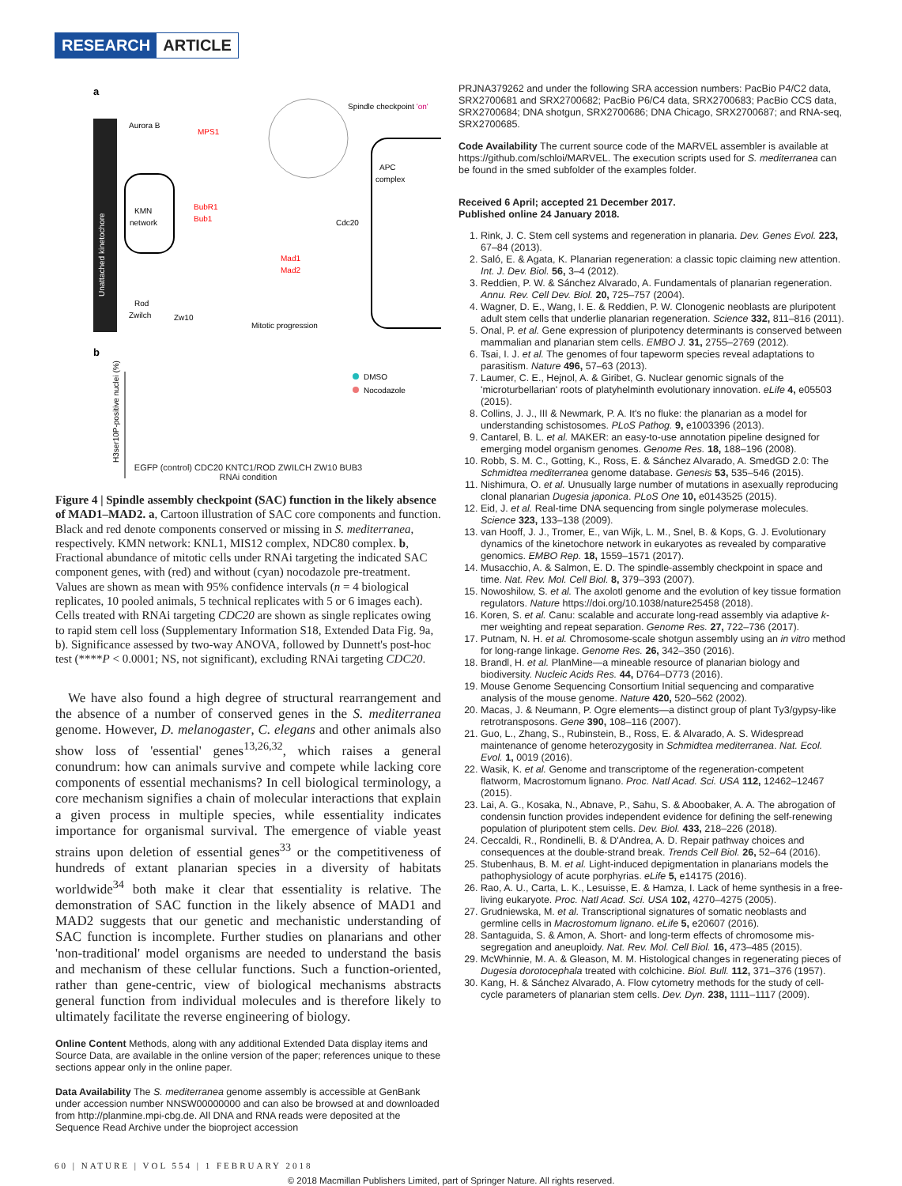RESEARCH ARTICLE
a
Unattached kinetochore
Spindle checkpoint 'on'
Aurora B
MPS1
KMN
network
BubR1
Bub1
Mad1
Mad2
Rod
Zwilch
Zw10
Mitotic progression
APC
complex
Cdc20
b
H3ser10P-positive nuclei (%)
DMSO
Nocodazole
EGFP (control) CDC20 KNTC1/ROD ZWILCH ZW10 BUB3
RNAi condition
Figure 4 | Spindle assembly checkpoint (SAC) function in the likely absence of MAD1–MAD2. a, Cartoon illustration of SAC core components and function. Black and red denote components conserved or missing in S. mediterranea, respectively. KMN network: KNL1, MIS12 complex, NDC80 complex. b, Fractional abundance of mitotic cells under RNAi targeting the indicated SAC component genes, with (red) and without (cyan) nocodazole pre-treatment. Values are shown as mean with 95% confidence intervals (n = 4 biological replicates, 10 pooled animals, 5 technical replicates with 5 or 6 images each). Cells treated with RNAi targeting CDC20 are shown as single replicates owing to rapid stem cell loss (Supplementary Information S18, Extended Data Fig. 9a, b). Significance assessed by two-way ANOVA, followed by Dunnett's post-hoc test (****P < 0.0001; NS, not significant), excluding RNAi targeting CDC20.
We have also found a high degree of structural rearrangement and the absence of a number of conserved genes in the S. mediterranea genome. However, D. melanogaster, C. elegans and other animals also show loss of 'essential' genes<sup>13,26,32</sup>, which raises a general conundrum: how can animals survive and compete while lacking core components of essential mechanisms? In cell biological terminology, a core mechanism signifies a chain of molecular interactions that explain a given process in multiple species, while essentiality indicates importance for organismal survival. The emergence of viable yeast strains upon deletion of essential genes<sup>33</sup> or the competitiveness of hundreds of extant planarian species in a diversity of habitats worldwide<sup>34</sup> both make it clear that essentiality is relative. The demonstration of SAC function in the likely absence of MAD1 and MAD2 suggests that our genetic and mechanistic understanding of SAC function is incomplete. Further studies on planarians and other 'non-traditional' model organisms are needed to understand the basis and mechanism of these cellular functions. Such a function-oriented, rather than gene-centric, view of biological mechanisms abstracts general function from individual molecules and is therefore likely to ultimately facilitate the reverse engineering of biology.
Online Content Methods, along with any additional Extended Data display items and Source Data, are available in the online version of the paper; references unique to these sections appear only in the online paper.
Data Availability The S. mediterranea genome assembly is accessible at GenBank under accession number NNSW00000000 and can also be browsed at and downloaded from http://planmine.mpi-cbg.de. All DNA and RNA reads were deposited at the Sequence Read Archive under the bioproject accession
PRJNA379262 and under the following SRA accession numbers: PacBio P4/C2 data, SRX2700681 and SRX2700682; PacBio P6/C4 data, SRX2700683; PacBio CCS data, SRX2700684; DNA shotgun, SRX2700686; DNA Chicago, SRX2700687; and RNA-seq, SRX2700685.
Code Availability The current source code of the MARVEL assembler is available at https://github.com/schloi/MARVEL. The execution scripts used for S. mediterranea can be found in the smed subfolder of the examples folder.
Received 6 April; accepted 21 December 2017.
Published online 24 January 2018.
1. Rink, J. C. Stem cell systems and regeneration in planaria. Dev. Genes Evol. 223, 67–84 (2013).
2. Saló, E. & Agata, K. Planarian regeneration: a classic topic claiming new attention. Int. J. Dev. Biol. 56, 3–4 (2012).
3. Reddien, P. W. & Sánchez Alvarado, A. Fundamentals of planarian regeneration. Annu. Rev. Cell Dev. Biol. 20, 725–757 (2004).
4. Wagner, D. E., Wang, I. E. & Reddien, P. W. Clonogenic neoblasts are pluripotent adult stem cells that underlie planarian regeneration. Science 332, 811–816 (2011).
5. Onal, P. et al. Gene expression of pluripotency determinants is conserved between mammalian and planarian stem cells. EMBO J. 31, 2755–2769 (2012).
6. Tsai, I. J. et al. The genomes of four tapeworm species reveal adaptations to parasitism. Nature 496, 57–63 (2013).
7. Laumer, C. E., Hejnol, A. & Giribet, G. Nuclear genomic signals of the 'microturbellarian' roots of platyhelminth evolutionary innovation. eLife 4, e05503 (2015).
8. Collins, J. J., III & Newmark, P. A. It's no fluke: the planarian as a model for understanding schistosomes. PLoS Pathog. 9, e1003396 (2013).
9. Cantarel, B. L. et al. MAKER: an easy-to-use annotation pipeline designed for emerging model organism genomes. Genome Res. 18, 188–196 (2008).
10. Robb, S. M. C., Gotting, K., Ross, E. & Sánchez Alvarado, A. SmedGD 2.0: The Schmidtea mediterranea genome database. Genesis 53, 535–546 (2015).
11. Nishimura, O. et al. Unusually large number of mutations in asexually reproducing clonal planarian Dugesia japonica. PLoS One 10, e0143525 (2015).
12. Eid, J. et al. Real-time DNA sequencing from single polymerase molecules. Science 323, 133–138 (2009).
13. van Hooff, J. J., Tromer, E., van Wijk, L. M., Snel, B. & Kops, G. J. Evolutionary dynamics of the kinetochore network in eukaryotes as revealed by comparative genomics. EMBO Rep. 18, 1559–1571 (2017).
14. Musacchio, A. & Salmon, E. D. The spindle-assembly checkpoint in space and time. Nat. Rev. Mol. Cell Biol. 8, 379–393 (2007).
15. Nowoshilow, S. et al. The axolotl genome and the evolution of key tissue formation regulators. Nature https://doi.org/10.1038/nature25458 (2018).
16. Koren, S. et al. Canu: scalable and accurate long-read assembly via adaptive k-mer weighting and repeat separation. Genome Res. 27, 722–736 (2017).
17. Putnam, N. H. et al. Chromosome-scale shotgun assembly using an in vitro method for long-range linkage. Genome Res. 26, 342–350 (2016).
18. Brandl, H. et al. PlanMine—a mineable resource of planarian biology and biodiversity. Nucleic Acids Res. 44, D764–D773 (2016).
19. Mouse Genome Sequencing Consortium Initial sequencing and comparative analysis of the mouse genome. Nature 420, 520–562 (2002).
20. Macas, J. & Neumann, P. Ogre elements—a distinct group of plant Ty3/gypsy-like retrotransposons. Gene 390, 108–116 (2007).
21. Guo, L., Zhang, S., Rubinstein, B., Ross, E. & Alvarado, A. S. Widespread maintenance of genome heterozygosity in Schmidtea mediterranea. Nat. Ecol. Evol. 1, 0019 (2016).
22. Wasik, K. et al. Genome and transcriptome of the regeneration-competent flatworm, Macrostomum lignano. Proc. Natl Acad. Sci. USA 112, 12462–12467 (2015).
23. Lai, A. G., Kosaka, N., Abnave, P., Sahu, S. & Aboobaker, A. A. The abrogation of condensin function provides independent evidence for defining the self-renewing population of pluripotent stem cells. Dev. Biol. 433, 218–226 (2018).
24. Ceccaldi, R., Rondinelli, B. & D'Andrea, A. D. Repair pathway choices and consequences at the double-strand break. Trends Cell Biol. 26, 52–64 (2016).
25. Stubenhaus, B. M. et al. Light-induced depigmentation in planarians models the pathophysiology of acute porphyrias. eLife 5, e14175 (2016).
26. Rao, A. U., Carta, L. K., Lesuisse, E. & Hamza, I. Lack of heme synthesis in a free-living eukaryote. Proc. Natl Acad. Sci. USA 102, 4270–4275 (2005).
27. Grudniewska, M. et al. Transcriptional signatures of somatic neoblasts and germline cells in Macrostomum lignano. eLife 5, e20607 (2016).
28. Santaguida, S. & Amon, A. Short- and long-term effects of chromosome mis-segregation and aneuploidy. Nat. Rev. Mol. Cell Biol. 16, 473–485 (2015).
29. McWhinnie, M. A. & Gleason, M. M. Histological changes in regenerating pieces of Dugesia dorotocephala treated with colchicine. Biol. Bull. 112, 371–376 (1957).
30. Kang, H. & Sánchez Alvarado, A. Flow cytometry methods for the study of cell-cycle parameters of planarian stem cells. Dev. Dyn. 238, 1111–1117 (2009).
60 | NATURE | VOL 554 | 1 FEBRUARY 2018
© 2018 Macmillan Publishers Limited, part of Springer Nature. All rights reserved.